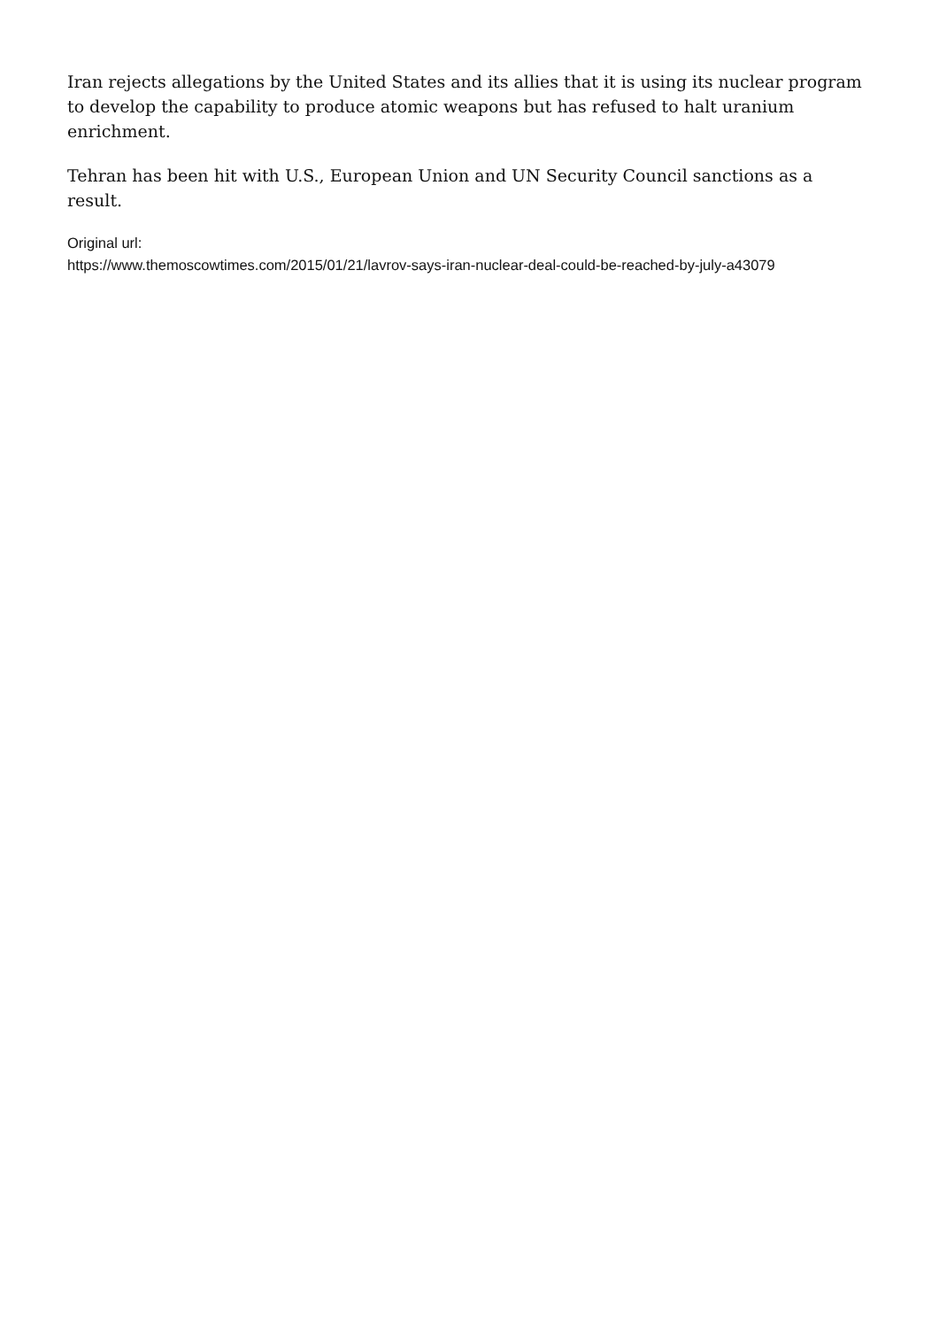Iran rejects allegations by the United States and its allies that it is using its nuclear program to develop the capability to produce atomic weapons but has refused to halt uranium enrichment.
Tehran has been hit with U.S., European Union and UN Security Council sanctions as a result.
Original url:
https://www.themoscowtimes.com/2015/01/21/lavrov-says-iran-nuclear-deal-could-be-reached-by-july-a43079